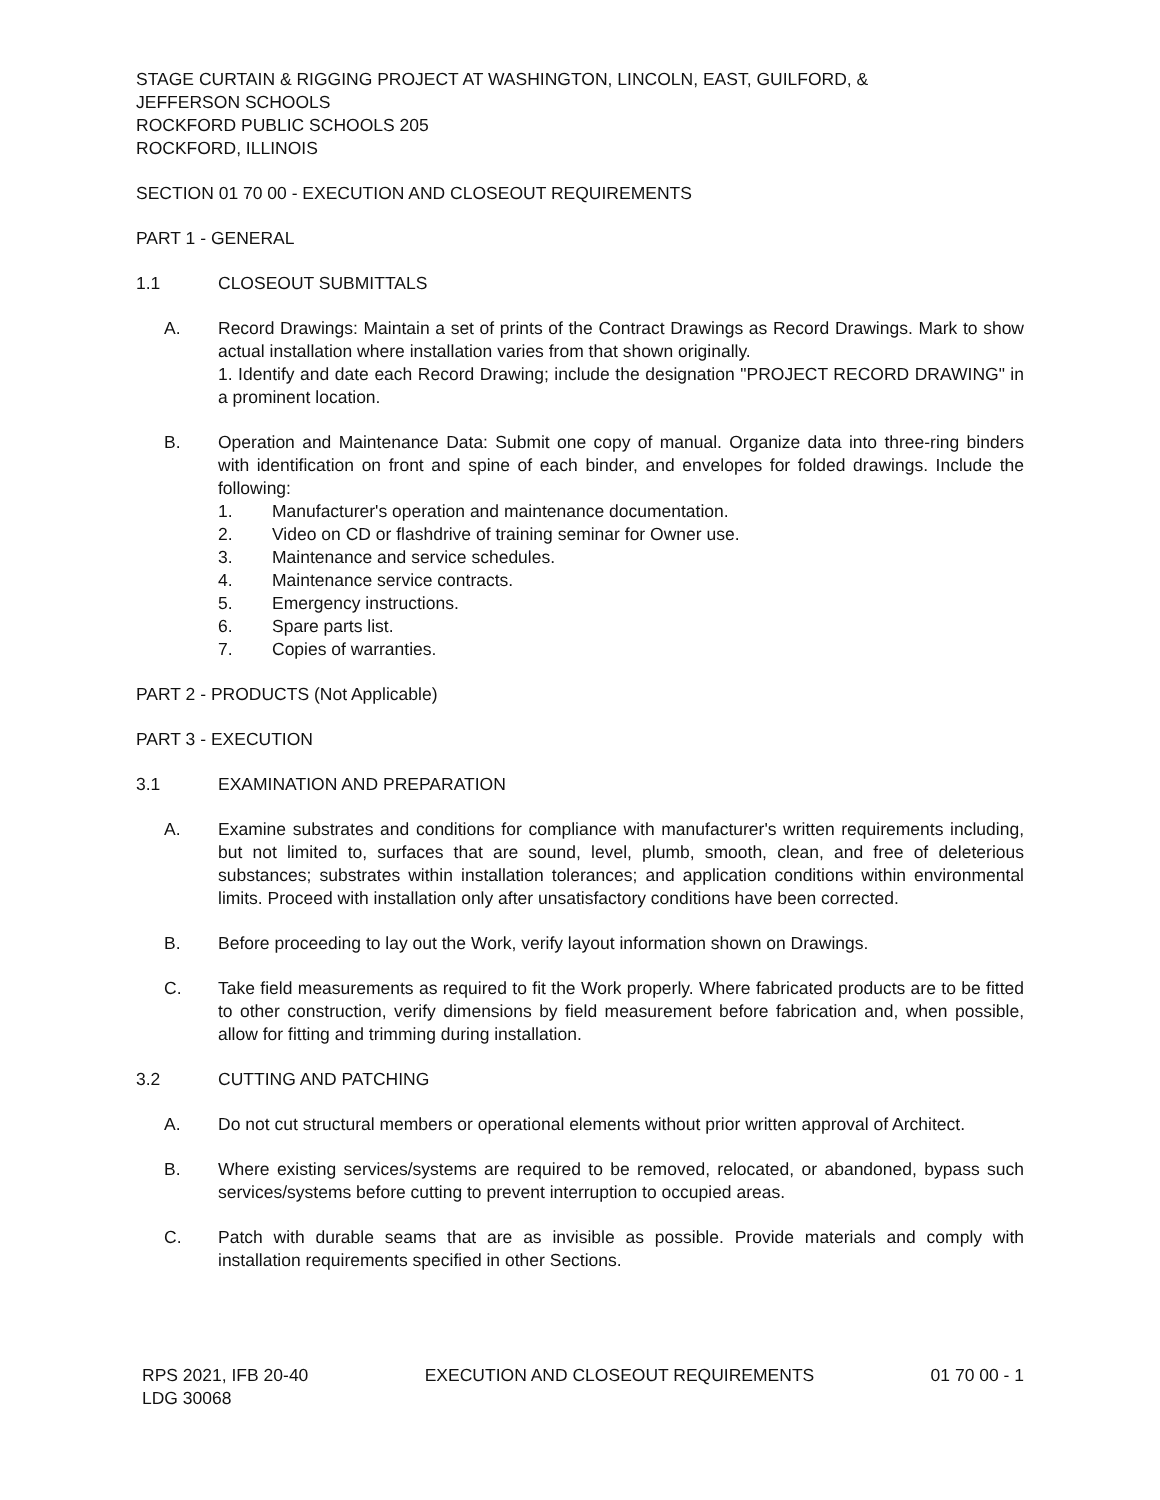STAGE CURTAIN & RIGGING PROJECT AT WASHINGTON, LINCOLN, EAST, GUILFORD, &
JEFFERSON SCHOOLS
ROCKFORD PUBLIC SCHOOLS 205
ROCKFORD, ILLINOIS
SECTION 01 70 00 - EXECUTION AND CLOSEOUT REQUIREMENTS
PART 1 - GENERAL
1.1 CLOSEOUT SUBMITTALS
A. Record Drawings: Maintain a set of prints of the Contract Drawings as Record Drawings. Mark to show actual installation where installation varies from that shown originally.
1. Identify and date each Record Drawing; include the designation "PROJECT RECORD DRAWING" in a prominent location.
B. Operation and Maintenance Data: Submit one copy of manual. Organize data into three-ring binders with identification on front and spine of each binder, and envelopes for folded drawings. Include the following:
1. Manufacturer's operation and maintenance documentation.
2. Video on CD or flashdrive of training seminar for Owner use.
3. Maintenance and service schedules.
4. Maintenance service contracts.
5. Emergency instructions.
6. Spare parts list.
7. Copies of warranties.
PART 2 - PRODUCTS (Not Applicable)
PART 3 - EXECUTION
3.1 EXAMINATION AND PREPARATION
A. Examine substrates and conditions for compliance with manufacturer's written requirements including, but not limited to, surfaces that are sound, level, plumb, smooth, clean, and free of deleterious substances; substrates within installation tolerances; and application conditions within environmental limits. Proceed with installation only after unsatisfactory conditions have been corrected.
B. Before proceeding to lay out the Work, verify layout information shown on Drawings.
C. Take field measurements as required to fit the Work properly. Where fabricated products are to be fitted to other construction, verify dimensions by field measurement before fabrication and, when possible, allow for fitting and trimming during installation.
3.2 CUTTING AND PATCHING
A. Do not cut structural members or operational elements without prior written approval of Architect.
B. Where existing services/systems are required to be removed, relocated, or abandoned, bypass such services/systems before cutting to prevent interruption to occupied areas.
C. Patch with durable seams that are as invisible as possible. Provide materials and comply with installation requirements specified in other Sections.
RPS 2021, IFB 20-40
LDG 30068 EXECUTION AND CLOSEOUT REQUIREMENTS 01 70 00 - 1